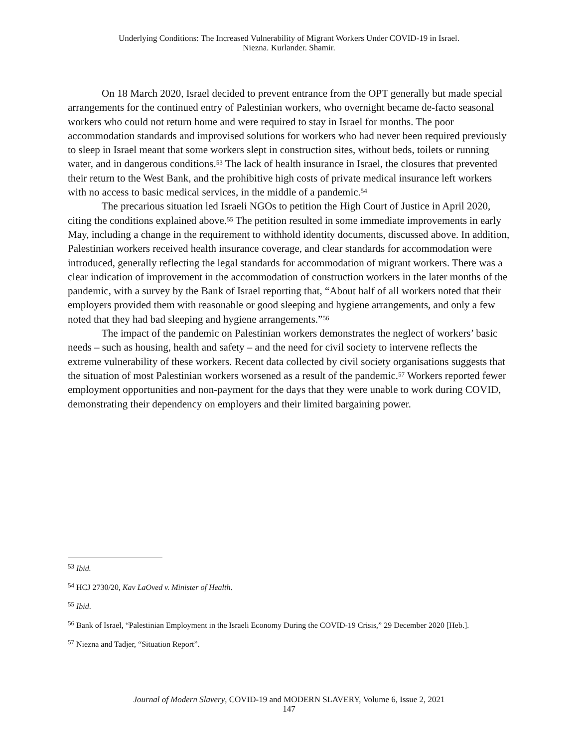Underlying Conditions: The Increased Vulnerability of Migrant Workers Under COVID-19 in Israel.
Niezna. Kurlander. Shamir.
On 18 March 2020, Israel decided to prevent entrance from the OPT generally but made special arrangements for the continued entry of Palestinian workers, who overnight became de-facto seasonal workers who could not return home and were required to stay in Israel for months. The poor accommodation standards and improvised solutions for workers who had never been required previously to sleep in Israel meant that some workers slept in construction sites, without beds, toilets or running water, and in dangerous conditions.<sup>53</sup> The lack of health insurance in Israel, the closures that prevented their return to the West Bank, and the prohibitive high costs of private medical insurance left workers with no access to basic medical services, in the middle of a pandemic.<sup>54</sup>
The precarious situation led Israeli NGOs to petition the High Court of Justice in April 2020, citing the conditions explained above.<sup>55</sup> The petition resulted in some immediate improvements in early May, including a change in the requirement to withhold identity documents, discussed above. In addition, Palestinian workers received health insurance coverage, and clear standards for accommodation were introduced, generally reflecting the legal standards for accommodation of migrant workers. There was a clear indication of improvement in the accommodation of construction workers in the later months of the pandemic, with a survey by the Bank of Israel reporting that, “About half of all workers noted that their employers provided them with reasonable or good sleeping and hygiene arrangements, and only a few noted that they had bad sleeping and hygiene arrangements.”<sup>56</sup>
The impact of the pandemic on Palestinian workers demonstrates the neglect of workers’ basic needs – such as housing, health and safety – and the need for civil society to intervene reflects the extreme vulnerability of these workers. Recent data collected by civil society organisations suggests that the situation of most Palestinian workers worsened as a result of the pandemic.<sup>57</sup> Workers reported fewer employment opportunities and non-payment for the days that they were unable to work during COVID, demonstrating their dependency on employers and their limited bargaining power.
<sup>53</sup> Ibid.
<sup>54</sup> HCJ 2730/20, Kav LaOved v. Minister of Health.
<sup>55</sup> Ibid.
<sup>56</sup> Bank of Israel, “Palestinian Employment in the Israeli Economy During the COVID-19 Crisis,” 29 December 2020 [Heb.].
<sup>57</sup> Niezna and Tadjer, “Situation Report”.
Journal of Modern Slavery, COVID-19 and MODERN SLAVERY, Volume 6, Issue 2, 2021
147